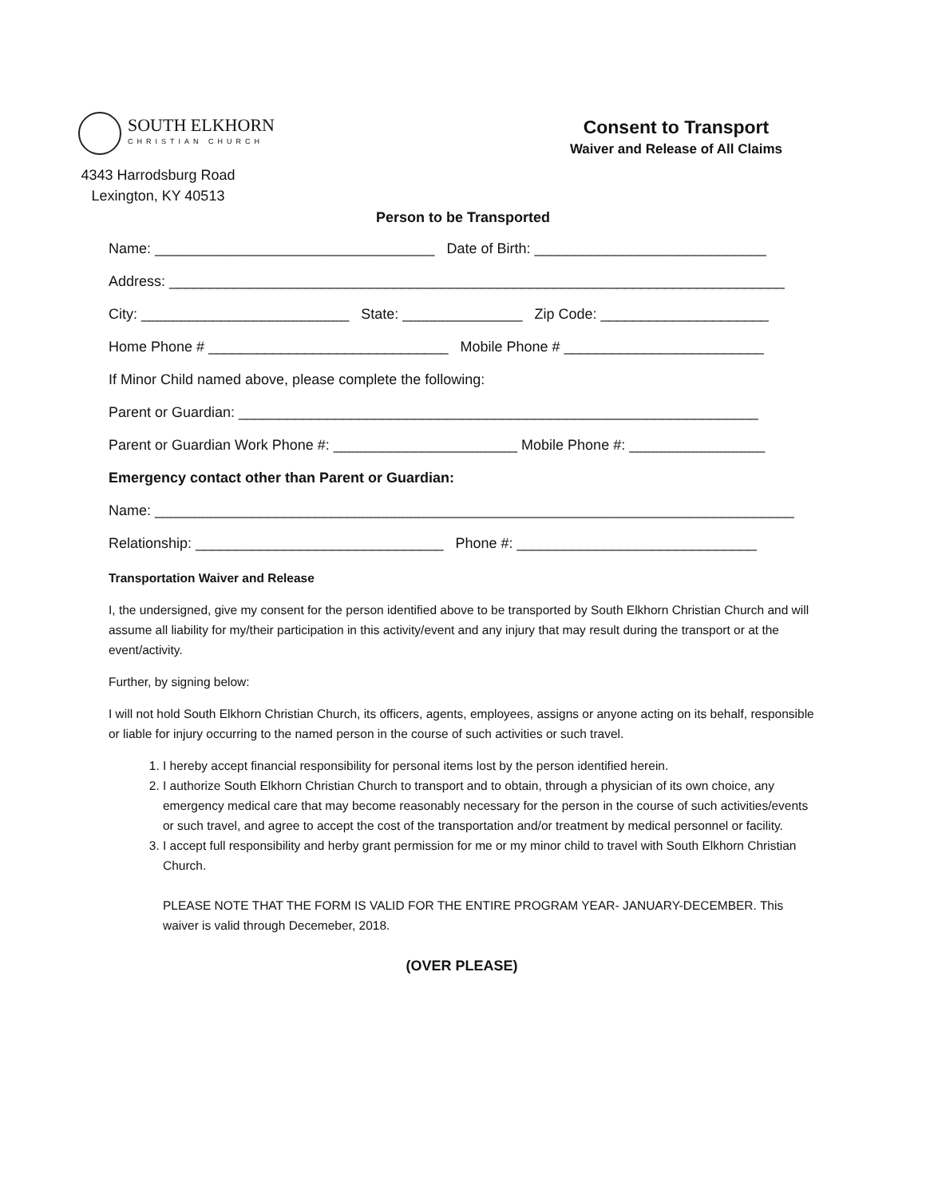SOUTH ELKHORN
CHRISTIAN CHURCH
4343 Harrodsburg Road
Lexington, KY 40513
Consent to Transport
Waiver and Release of All Claims
Person to be Transported
Name: ___________________________________ Date of Birth: _____________________________
Address: _____________________________________________________________________________
City: __________________________ State: _______________ Zip Code: _____________________
Home Phone # ______________________________ Mobile Phone # _________________________
If Minor Child named above, please complete the following:
Parent or Guardian: _________________________________________________________________
Parent or Guardian Work Phone #: _______________________ Mobile Phone #: _________________
Emergency contact other than Parent or Guardian:
Name: ________________________________________________________________________________
Relationship: _______________________________ Phone #: ______________________________
Transportation Waiver and Release
I, the undersigned, give my consent for the person identified above to be transported by South Elkhorn Christian Church and will assume all liability for my/their participation in this activity/event and any injury that may result during the transport or at the event/activity.
Further, by signing below:
I will not hold South Elkhorn Christian Church, its officers, agents, employees, assigns or anyone acting on its behalf, responsible or liable for injury occurring to the named person in the course of such activities or such travel.
1. I hereby accept financial responsibility for personal items lost by the person identified herein.
2. I authorize South Elkhorn Christian Church to transport and to obtain, through a physician of its own choice, any emergency medical care that may become reasonably necessary for the person in the course of such activities/events or such travel, and agree to accept the cost of the transportation and/or treatment by medical personnel or facility.
3. I accept full responsibility and herby grant permission for me or my minor child to travel with South Elkhorn Christian Church.
PLEASE NOTE THAT THE FORM IS VALID FOR THE ENTIRE PROGRAM YEAR- JANUARY-DECEMBER. This waiver is valid through Decemeber, 2018.
(OVER PLEASE)